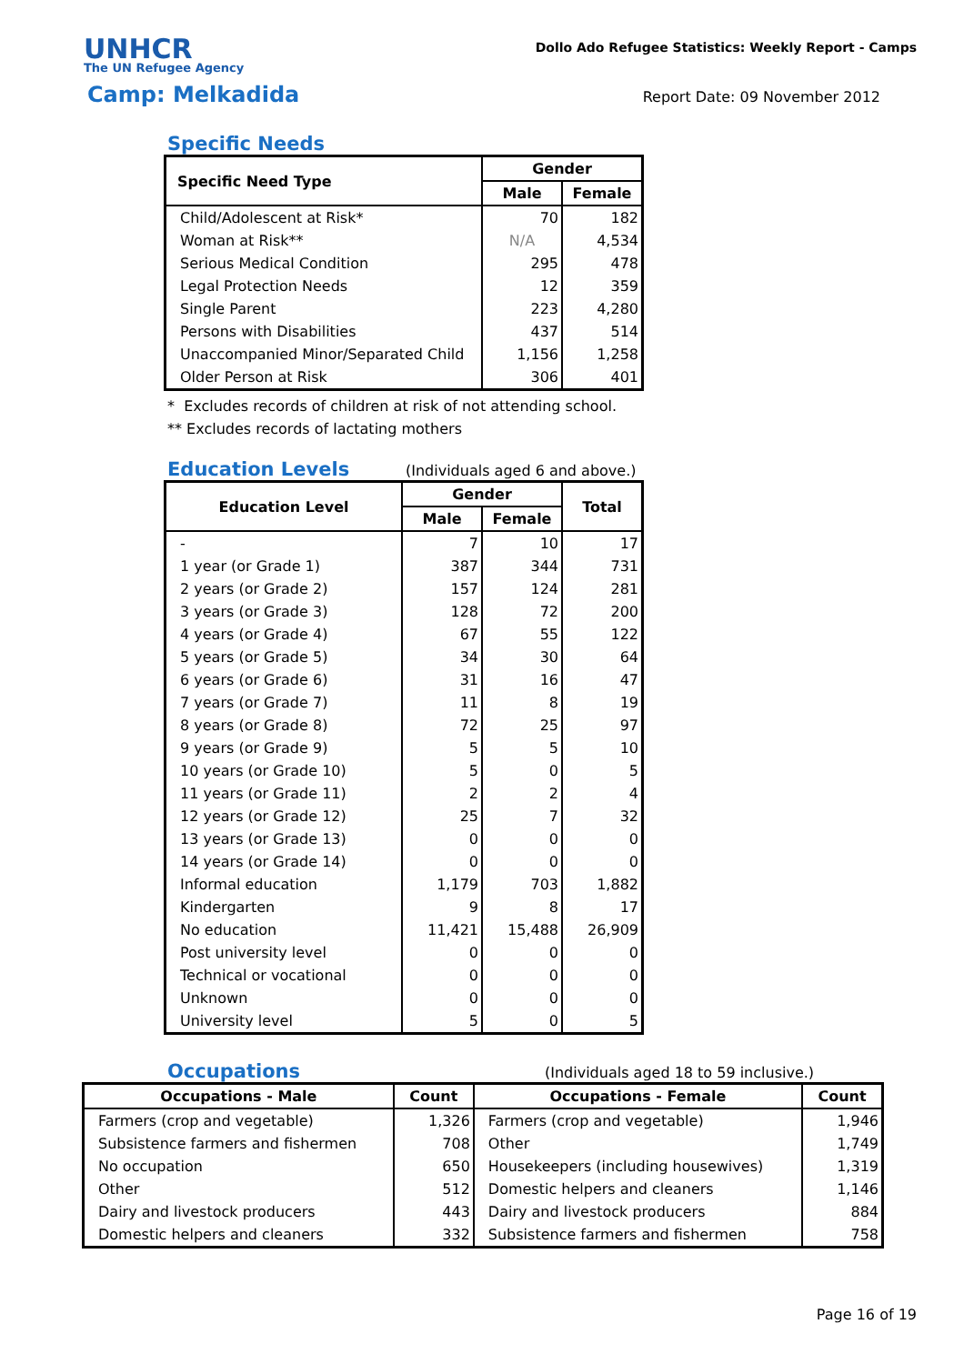UNHCR
The UN Refugee Agency
Dollo Ado Refugee Statistics: Weekly Report - Camps
Camp: Melkadida
Report Date: 09 November 2012
Specific Needs
| Specific Need Type | Gender | |
| --- | --- | --- |
| | Male | Female |
| Child/Adolescent at Risk* | 70 | 182 |
| Woman at Risk** | N/A | 4,534 |
| Serious Medical Condition | 295 | 478 |
| Legal Protection Needs | 12 | 359 |
| Single Parent | 223 | 4,280 |
| Persons with Disabilities | 437 | 514 |
| Unaccompanied Minor/Separated Child | 1,156 | 1,258 |
| Older Person at Risk | 306 | 401 |
* Excludes records of children at risk of not attending school.
** Excludes records of lactating mothers
Education Levels
(Individuals aged 6 and above.)
| Education Level | Gender | | Total |
| --- | --- | --- | --- |
| | Male | Female | |
| - | 7 | 10 | 17 |
| 1 year (or Grade 1) | 387 | 344 | 731 |
| 2 years (or Grade 2) | 157 | 124 | 281 |
| 3 years (or Grade 3) | 128 | 72 | 200 |
| 4 years (or Grade 4) | 67 | 55 | 122 |
| 5 years (or Grade 5) | 34 | 30 | 64 |
| 6 years (or Grade 6) | 31 | 16 | 47 |
| 7 years (or Grade 7) | 11 | 8 | 19 |
| 8 years (or Grade 8) | 72 | 25 | 97 |
| 9 years (or Grade 9) | 5 | 5 | 10 |
| 10 years (or Grade 10) | 5 | 0 | 5 |
| 11 years (or Grade 11) | 2 | 2 | 4 |
| 12 years (or Grade 12) | 25 | 7 | 32 |
| 13 years (or Grade 13) | 0 | 0 | 0 |
| 14 years (or Grade 14) | 0 | 0 | 0 |
| Informal education | 1,179 | 703 | 1,882 |
| Kindergarten | 9 | 8 | 17 |
| No education | 11,421 | 15,488 | 26,909 |
| Post university level | 0 | 0 | 0 |
| Technical or vocational | 0 | 0 | 0 |
| Unknown | 0 | 0 | 0 |
| University level | 5 | 0 | 5 |
Occupations
(Individuals aged 18 to 59 inclusive.)
| Occupations - Male | Count | Occupations - Female | Count |
| --- | --- | --- | --- |
| Farmers (crop and vegetable) | 1,326 | Farmers (crop and vegetable) | 1,946 |
| Subsistence farmers and fishermen | 708 | Other | 1,749 |
| No occupation | 650 | Housekeepers (including housewives) | 1,319 |
| Other | 512 | Domestic helpers and cleaners | 1,146 |
| Dairy and livestock producers | 443 | Dairy and livestock producers | 884 |
| Domestic helpers and cleaners | 332 | Subsistence farmers and fishermen | 758 |
Page 16 of 19